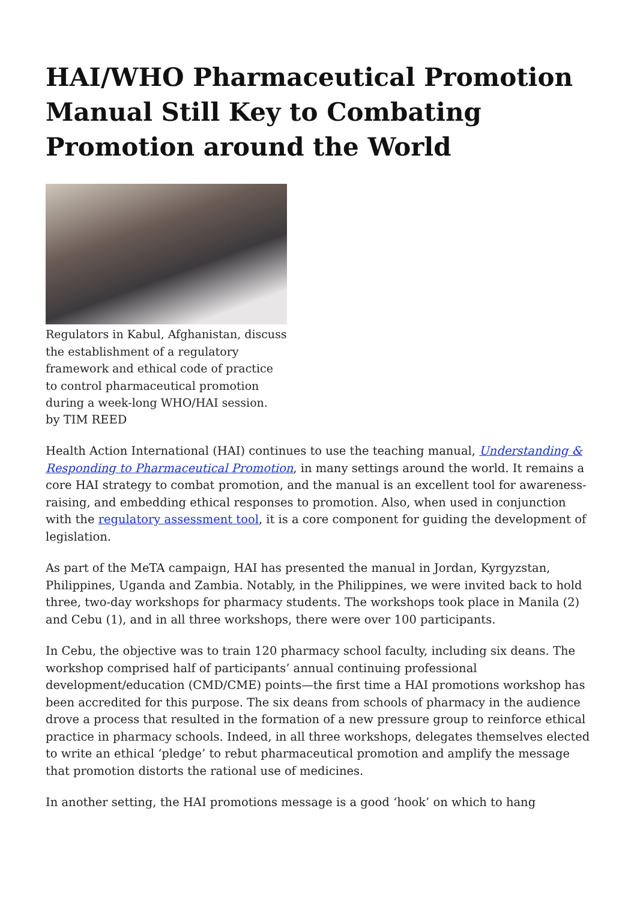HAI/WHO Pharmaceutical Promotion Manual Still Key to Combating Promotion around the World
Regulators in Kabul, Afghanistan, discuss the establishment of a regulatory framework and ethical code of practice to control pharmaceutical promotion during a week-long WHO/HAI session.
by TIM REED
Health Action International (HAI) continues to use the teaching manual, Understanding & Responding to Pharmaceutical Promotion, in many settings around the world. It remains a core HAI strategy to combat promotion, and the manual is an excellent tool for awareness-raising, and embedding ethical responses to promotion. Also, when used in conjunction with the regulatory assessment tool, it is a core component for guiding the development of legislation.
As part of the MeTA campaign, HAI has presented the manual in Jordan, Kyrgyzstan, Philippines, Uganda and Zambia. Notably, in the Philippines, we were invited back to hold three, two-day workshops for pharmacy students. The workshops took place in Manila (2) and Cebu (1), and in all three workshops, there were over 100 participants.
In Cebu, the objective was to train 120 pharmacy school faculty, including six deans. The workshop comprised half of participants’ annual continuing professional development/education (CMD/CME) points—the first time a HAI promotions workshop has been accredited for this purpose. The six deans from schools of pharmacy in the audience drove a process that resulted in the formation of a new pressure group to reinforce ethical practice in pharmacy schools. Indeed, in all three workshops, delegates themselves elected to write an ethical ‘pledge’ to rebut pharmaceutical promotion and amplify the message that promotion distorts the rational use of medicines.
In another setting, the HAI promotions message is a good ‘hook’ on which to hang